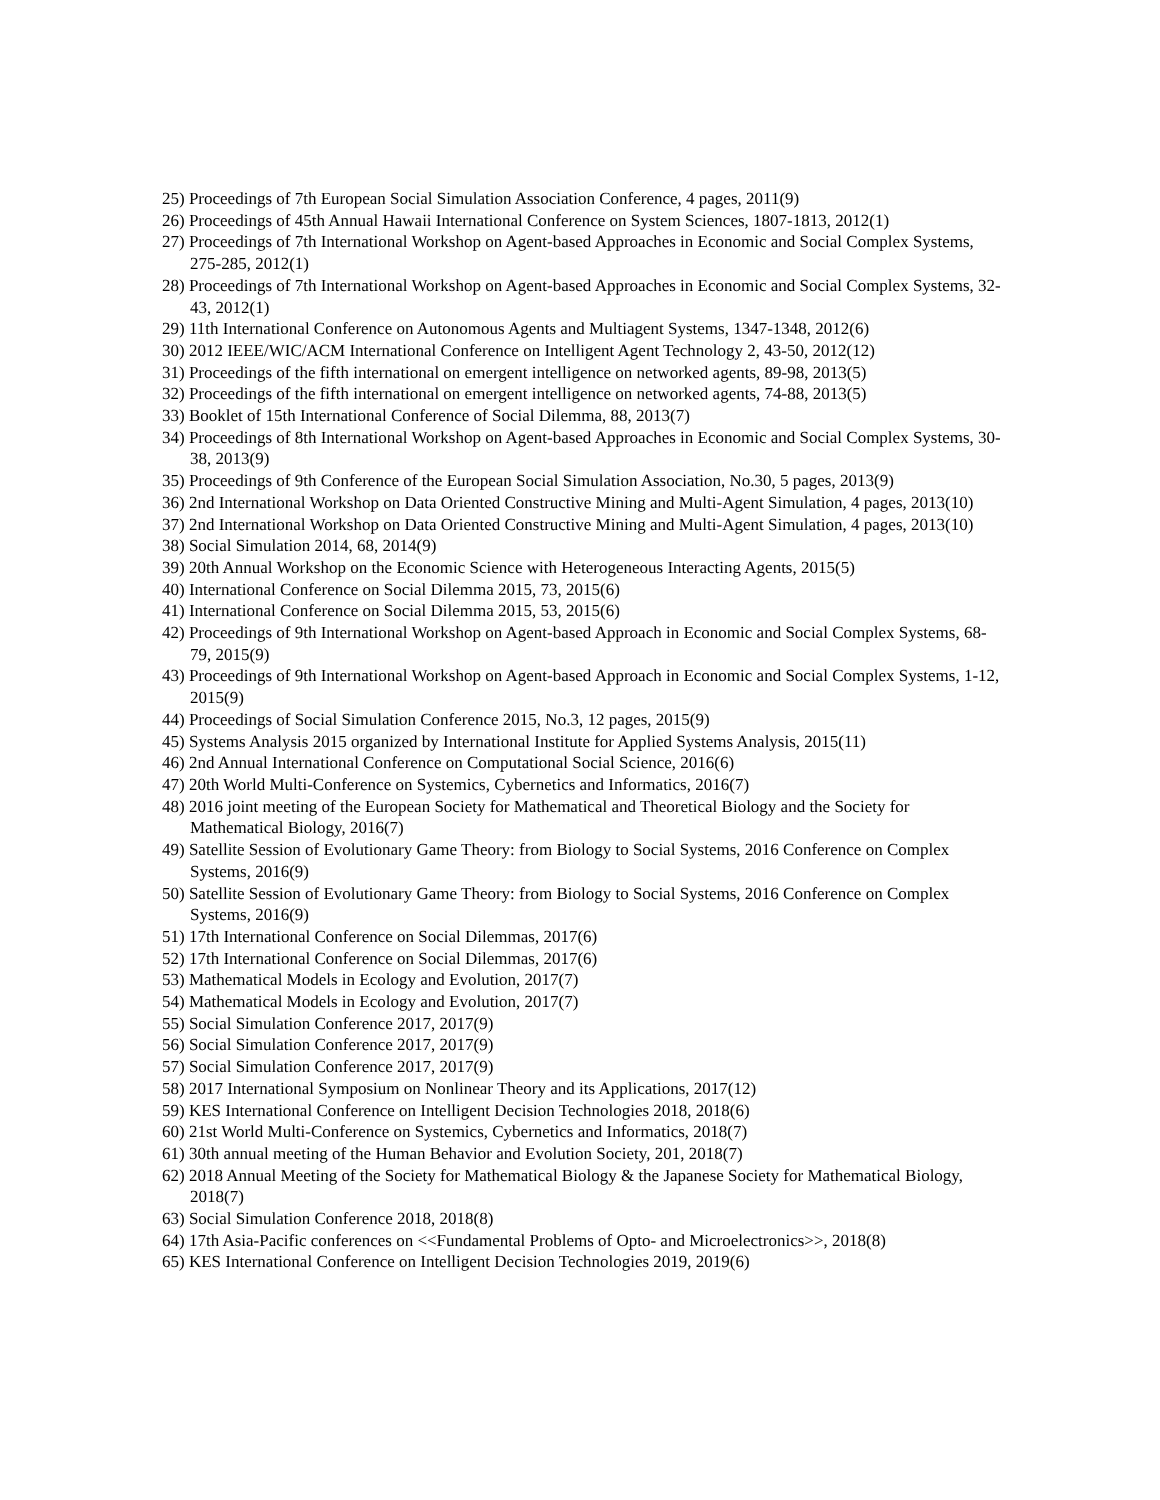25) Proceedings of 7th European Social Simulation Association Conference, 4 pages, 2011(9)
26) Proceedings of 45th Annual Hawaii International Conference on System Sciences, 1807-1813, 2012(1)
27) Proceedings of 7th International Workshop on Agent-based Approaches in Economic and Social Complex Systems, 275-285, 2012(1)
28) Proceedings of 7th International Workshop on Agent-based Approaches in Economic and Social Complex Systems, 32-43, 2012(1)
29) 11th International Conference on Autonomous Agents and Multiagent Systems, 1347-1348, 2012(6)
30) 2012 IEEE/WIC/ACM International Conference on Intelligent Agent Technology 2, 43-50, 2012(12)
31) Proceedings of the fifth international on emergent intelligence on networked agents, 89-98, 2013(5)
32) Proceedings of the fifth international on emergent intelligence on networked agents, 74-88, 2013(5)
33) Booklet of 15th International Conference of Social Dilemma, 88, 2013(7)
34) Proceedings of 8th International Workshop on Agent-based Approaches in Economic and Social Complex Systems, 30-38, 2013(9)
35) Proceedings of 9th Conference of the European Social Simulation Association, No.30, 5 pages, 2013(9)
36) 2nd International Workshop on Data Oriented Constructive Mining and Multi-Agent Simulation, 4 pages, 2013(10)
37) 2nd International Workshop on Data Oriented Constructive Mining and Multi-Agent Simulation, 4 pages, 2013(10)
38) Social Simulation 2014, 68, 2014(9)
39) 20th Annual Workshop on the Economic Science with Heterogeneous Interacting Agents, 2015(5)
40) International Conference on Social Dilemma 2015, 73, 2015(6)
41) International Conference on Social Dilemma 2015, 53, 2015(6)
42) Proceedings of 9th International Workshop on Agent-based Approach in Economic and Social Complex Systems, 68-79, 2015(9)
43) Proceedings of 9th International Workshop on Agent-based Approach in Economic and Social Complex Systems, 1-12, 2015(9)
44) Proceedings of Social Simulation Conference 2015, No.3, 12 pages, 2015(9)
45) Systems Analysis 2015 organized by International Institute for Applied Systems Analysis, 2015(11)
46) 2nd Annual International Conference on Computational Social Science, 2016(6)
47) 20th World Multi-Conference on Systemics, Cybernetics and Informatics, 2016(7)
48) 2016 joint meeting of the European Society for Mathematical and Theoretical Biology and the Society for Mathematical Biology, 2016(7)
49) Satellite Session of Evolutionary Game Theory: from Biology to Social Systems, 2016 Conference on Complex Systems, 2016(9)
50) Satellite Session of Evolutionary Game Theory: from Biology to Social Systems, 2016 Conference on Complex Systems, 2016(9)
51) 17th International Conference on Social Dilemmas, 2017(6)
52) 17th International Conference on Social Dilemmas, 2017(6)
53) Mathematical Models in Ecology and Evolution, 2017(7)
54) Mathematical Models in Ecology and Evolution, 2017(7)
55) Social Simulation Conference 2017, 2017(9)
56) Social Simulation Conference 2017, 2017(9)
57) Social Simulation Conference 2017, 2017(9)
58) 2017 International Symposium on Nonlinear Theory and its Applications, 2017(12)
59) KES International Conference on Intelligent Decision Technologies 2018, 2018(6)
60) 21st World Multi-Conference on Systemics, Cybernetics and Informatics, 2018(7)
61) 30th annual meeting of the Human Behavior and Evolution Society, 201, 2018(7)
62) 2018 Annual Meeting of the Society for Mathematical Biology & the Japanese Society for Mathematical Biology, 2018(7)
63) Social Simulation Conference 2018, 2018(8)
64) 17th Asia-Pacific conferences on <<Fundamental Problems of Opto- and Microelectronics>>, 2018(8)
65) KES International Conference on Intelligent Decision Technologies 2019, 2019(6)